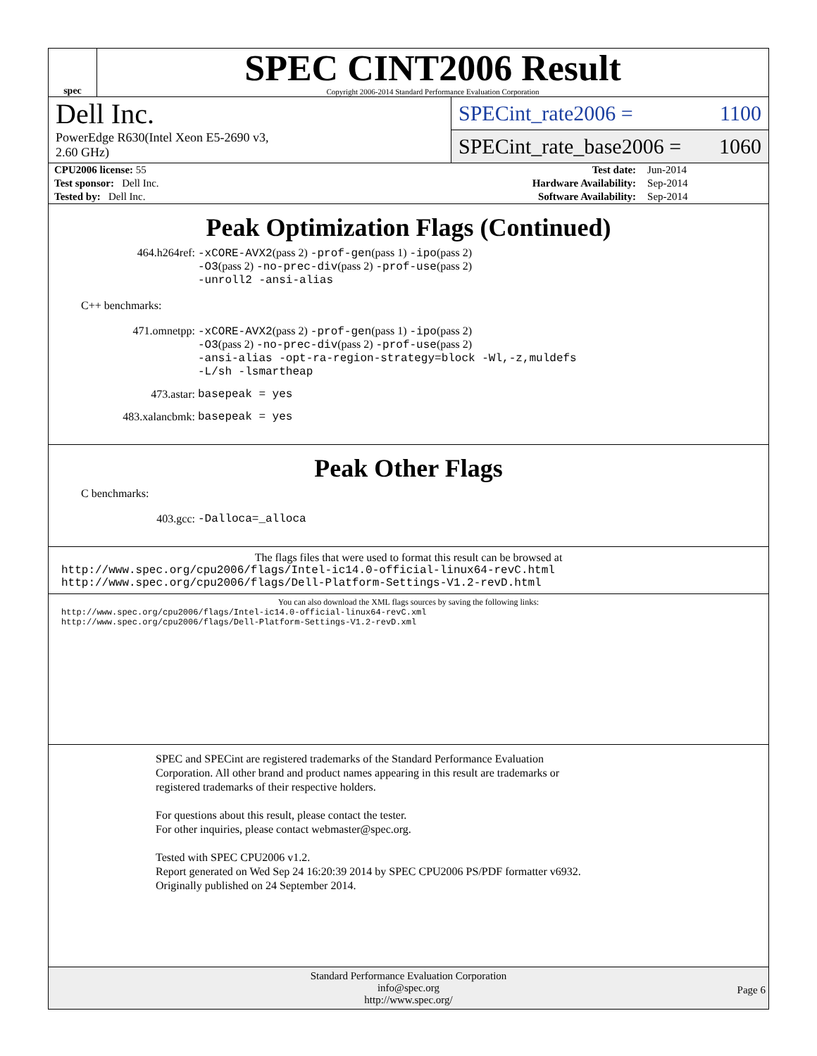spec
SPEC CINT2006 Result
Copyright 2006-2014 Standard Performance Evaluation Corporation
Dell Inc.
PowerEdge R630(Intel Xeon E5-2690 v3,
2.60 GHz)
SPECint_rate2006 = 1100
SPECint_rate_base2006 = 1060
| CPU2006 license: 55 | | Test date: | Jun-2014 |
| Test sponsor: Dell Inc. | | Hardware Availability: | Sep-2014 |
| Tested by: Dell Inc. | | Software Availability: | Sep-2014 |
Peak Optimization Flags (Continued)
464.h264ref: -xCORE-AVX2(pass 2) -prof-gen(pass 1) -ipo(pass 2)
-O3(pass 2) -no-prec-div(pass 2) -prof-use(pass 2)
-unroll2 -ansi-alias
C++ benchmarks:
471.omnetpp: -xCORE-AVX2(pass 2) -prof-gen(pass 1) -ipo(pass 2)
-O3(pass 2) -no-prec-div(pass 2) -prof-use(pass 2)
-ansi-alias -opt-ra-region-strategy=block -Wl,-z,muldefs
-L/sh -lsmartheap
473.astar: basepeak = yes
483.xalancbmk: basepeak = yes
Peak Other Flags
C benchmarks:
403.gcc: -Dalloca=_alloca
The flags files that were used to format this result can be browsed at
http://www.spec.org/cpu2006/flags/Intel-ic14.0-official-linux64-revC.html
http://www.spec.org/cpu2006/flags/Dell-Platform-Settings-V1.2-revD.html
You can also download the XML flags sources by saving the following links:
http://www.spec.org/cpu2006/flags/Intel-ic14.0-official-linux64-revC.xml
http://www.spec.org/cpu2006/flags/Dell-Platform-Settings-V1.2-revD.xml
SPEC and SPECint are registered trademarks of the Standard Performance Evaluation Corporation. All other brand and product names appearing in this result are trademarks or registered trademarks of their respective holders.
For questions about this result, please contact the tester.
For other inquiries, please contact webmaster@spec.org.
Tested with SPEC CPU2006 v1.2.
Report generated on Wed Sep 24 16:20:39 2014 by SPEC CPU2006 PS/PDF formatter v6932.
Originally published on 24 September 2014.
Standard Performance Evaluation Corporation
info@spec.org
http://www.spec.org/
Page 6